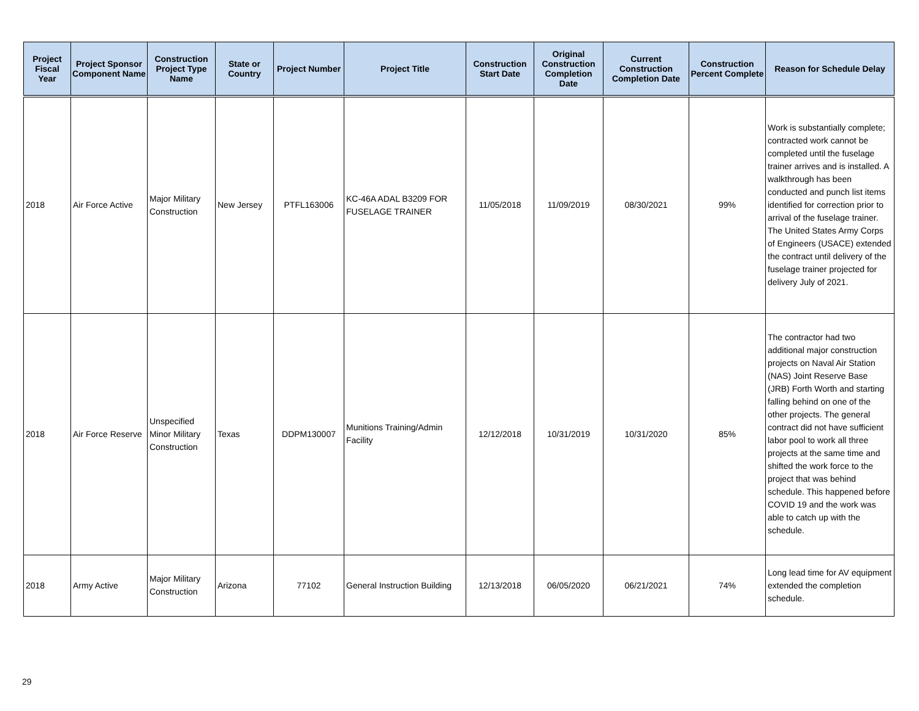| Project Fiscal Year | Project Sponsor Component Name | Construction Project Type Name | State or Country | Project Number | Project Title | Construction Start Date | Original Construction Completion Date | Current Construction Completion Date | Construction Percent Complete | Reason for Schedule Delay |
| --- | --- | --- | --- | --- | --- | --- | --- | --- | --- | --- |
| 2018 | Air Force Active | Major Military Construction | New Jersey | PTFL163006 | KC-46A ADAL B3209 FOR FUSELAGE TRAINER | 11/05/2018 | 11/09/2019 | 08/30/2021 | 99% | Work is substantially complete; contracted work cannot be completed until the fuselage trainer arrives and is installed. A walkthrough has been conducted and punch list items identified for correction prior to arrival of the fuselage trainer. The United States Army Corps of Engineers (USACE) extended the contract until delivery of the fuselage trainer projected for delivery July of 2021. |
| 2018 | Air Force Reserve | Unspecified Minor Military Construction | Texas | DDPM130007 | Munitions Training/Admin Facility | 12/12/2018 | 10/31/2019 | 10/31/2020 | 85% | The contractor had two additional major construction projects on Naval Air Station (NAS) Joint Reserve Base (JRB) Forth Worth and starting falling behind on one of the other projects. The general contract did not have sufficient labor pool to work all three projects at the same time and shifted the work force to the project that was behind schedule. This happened before COVID 19 and the work was able to catch up with the schedule. |
| 2018 | Army Active | Major Military Construction | Arizona | 77102 | General Instruction Building | 12/13/2018 | 06/05/2020 | 06/21/2021 | 74% | Long lead time for AV equipment extended the completion schedule. |
29